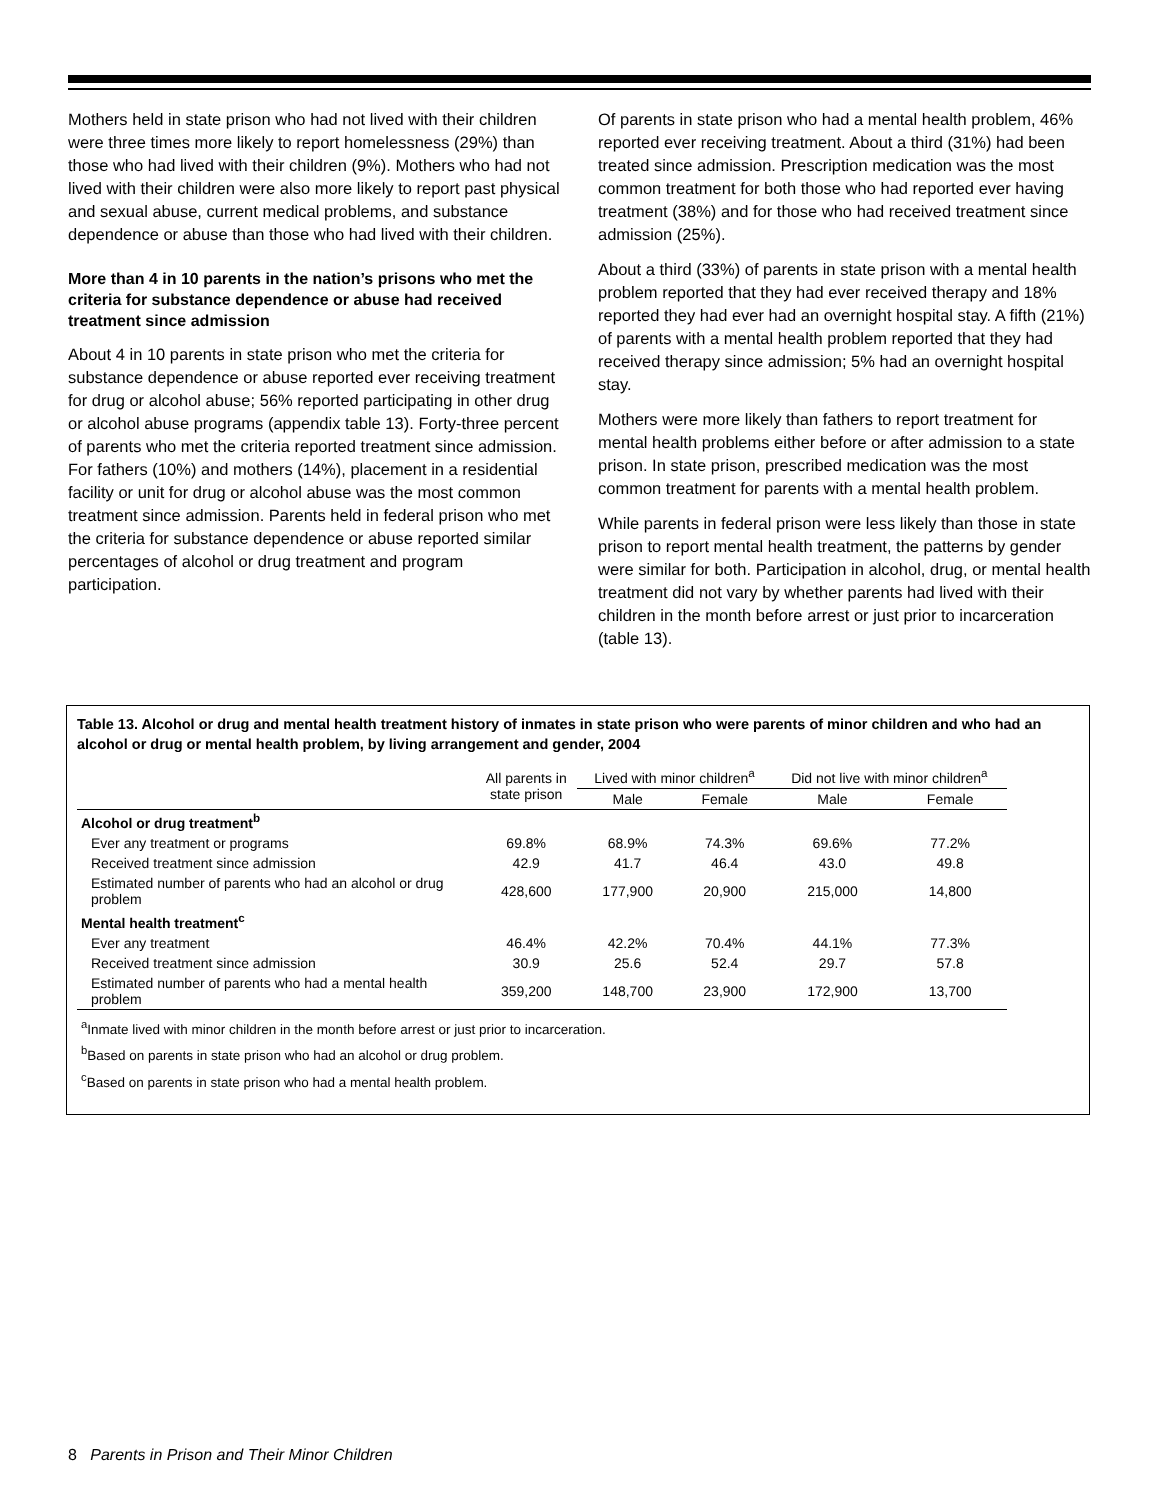Mothers held in state prison who had not lived with their children were three times more likely to report homelessness (29%) than those who had lived with their children (9%). Mothers who had not lived with their children were also more likely to report past physical and sexual abuse, current medical problems, and substance dependence or abuse than those who had lived with their children.
More than 4 in 10 parents in the nation’s prisons who met the criteria for substance dependence or abuse had received treatment since admission
About 4 in 10 parents in state prison who met the criteria for substance dependence or abuse reported ever receiving treatment for drug or alcohol abuse; 56% reported participating in other drug or alcohol abuse programs (appendix table 13). Forty-three percent of parents who met the criteria reported treatment since admission. For fathers (10%) and mothers (14%), placement in a residential facility or unit for drug or alcohol abuse was the most common treatment since admission. Parents held in federal prison who met the criteria for substance dependence or abuse reported similar percentages of alcohol or drug treatment and program participation.
Of parents in state prison who had a mental health problem, 46% reported ever receiving treatment. About a third (31%) had been treated since admission. Prescription medication was the most common treatment for both those who had reported ever having treatment (38%) and for those who had received treatment since admission (25%).
About a third (33%) of parents in state prison with a mental health problem reported that they had ever received therapy and 18% reported they had ever had an overnight hospital stay. A fifth (21%) of parents with a mental health problem reported that they had received therapy since admission; 5% had an overnight hospital stay.
Mothers were more likely than fathers to report treatment for mental health problems either before or after admission to a state prison. In state prison, prescribed medication was the most common treatment for parents with a mental health problem.
While parents in federal prison were less likely than those in state prison to report mental health treatment, the patterns by gender were similar for both. Participation in alcohol, drug, or mental health treatment did not vary by whether parents had lived with their children in the month before arrest or just prior to incarceration (table 13).
Table 13. Alcohol or drug and mental health treatment history of inmates in state prison who were parents of minor children and who had an alcohol or drug or mental health problem, by living arrangement and gender, 2004
| | All parents in state prison | Lived with minor children<sup>a</sup> | | Did not live with minor children<sup>a</sup> | |
| --- | --- | --- | --- | --- | --- |
| | | Male | Female | Male | Female |
| Alcohol or drug treatment<sup>b</sup> | | | | | |
| Ever any treatment or programs | 69.8% | 68.9% | 74.3% | 69.6% | 77.2% |
| Received treatment since admission | 42.9 | 41.7 | 46.4 | 43.0 | 49.8 |
| Estimated number of parents who had an alcohol or drug problem | 428,600 | 177,900 | 20,900 | 215,000 | 14,800 |
| Mental health treatment<sup>c</sup> | | | | | |
| Ever any treatment | 46.4% | 42.2% | 70.4% | 44.1% | 77.3% |
| Received treatment since admission | 30.9 | 25.6 | 52.4 | 29.7 | 57.8 |
| Estimated number of parents who had a mental health problem | 359,200 | 148,700 | 23,900 | 172,900 | 13,700 |
<sup>a</sup> Inmate lived with minor children in the month before arrest or just prior to incarceration.
<sup>b</sup> Based on parents in state prison who had an alcohol or drug problem.
<sup>c</sup> Based on parents in state prison who had a mental health problem.
8 Parents in Prison and Their Minor Children